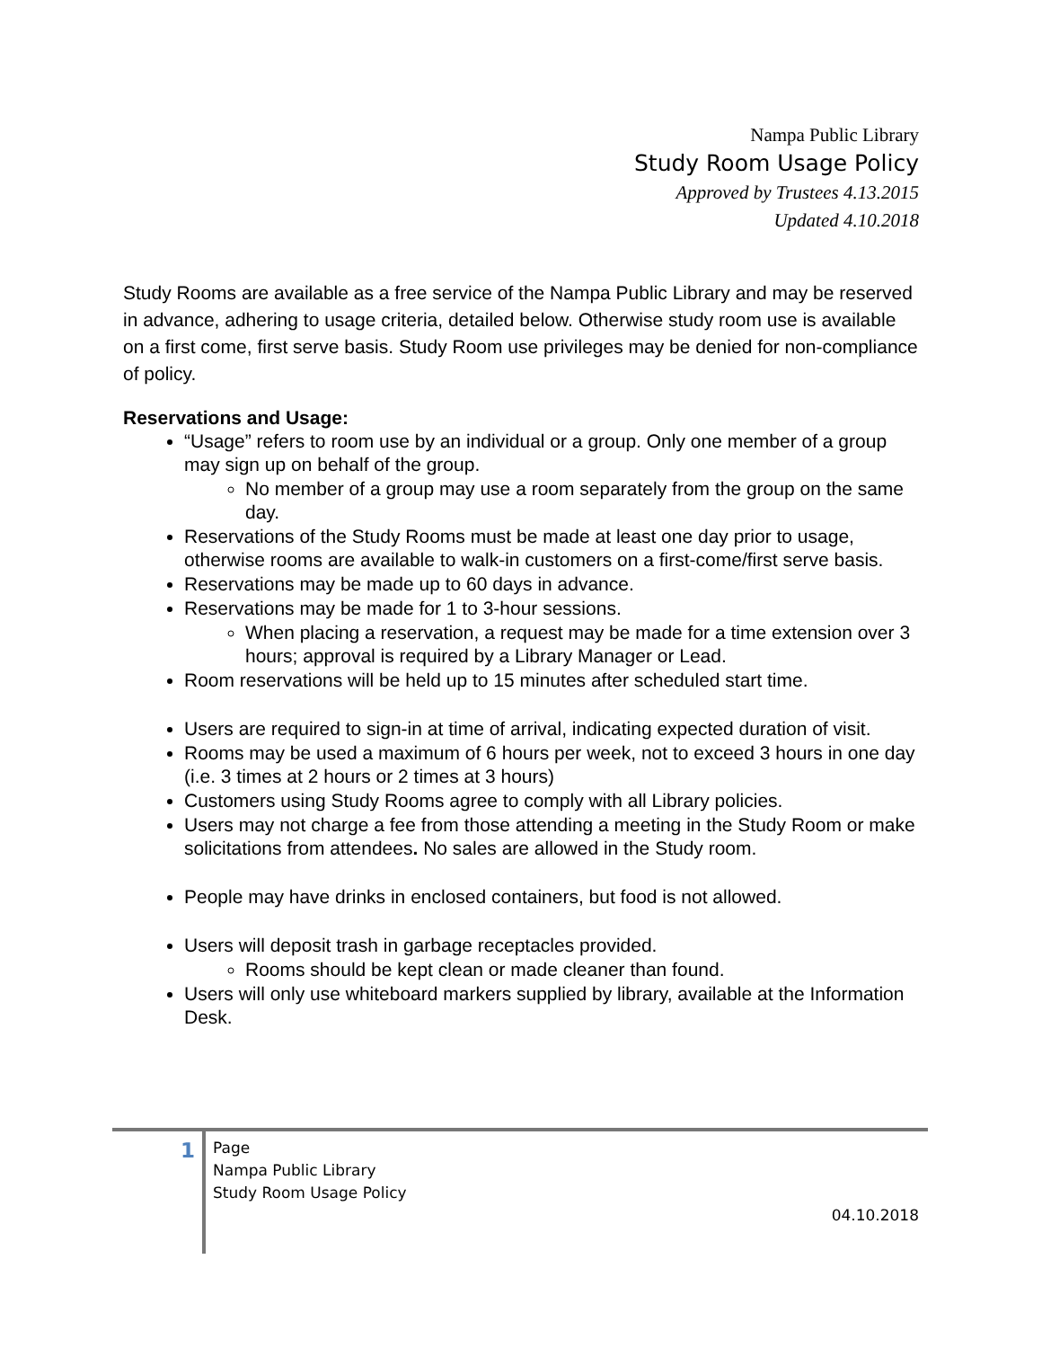Nampa Public Library
Study Room Usage Policy
Approved by Trustees 4.13.2015
Updated 4.10.2018
Study Rooms are available as a free service of the Nampa Public Library and may be reserved in advance, adhering to usage criteria, detailed below. Otherwise study room use is available on a first come, first serve basis. Study Room use privileges may be denied for non-compliance of policy.
Reservations and Usage:
“Usage” refers to room use by an individual or a group. Only one member of a group may sign up on behalf of the group.
No member of a group may use a room separately from the group on the same day.
Reservations of the Study Rooms must be made at least one day prior to usage, otherwise rooms are available to walk-in customers on a first-come/first serve basis.
Reservations may be made up to 60 days in advance.
Reservations may be made for 1 to 3-hour sessions.
When placing a reservation, a request may be made for a time extension over 3 hours; approval is required by a Library Manager or Lead.
Room reservations will be held up to 15 minutes after scheduled start time.
Users are required to sign-in at time of arrival, indicating expected duration of visit.
Rooms may be used a maximum of 6 hours per week, not to exceed 3 hours in one day (i.e. 3 times at 2 hours or 2 times at 3 hours)
Customers using Study Rooms agree to comply with all Library policies.
Users may not charge a fee from those attending a meeting in the Study Room or make solicitations from attendees. No sales are allowed in the Study room.
People may have drinks in enclosed containers, but food is not allowed.
Users will deposit trash in garbage receptacles provided.
Rooms should be kept clean or made cleaner than found.
Users will only use whiteboard markers supplied by library, available at the Information Desk.
1
Page
Nampa Public Library
Study Room Usage Policy
04.10.2018